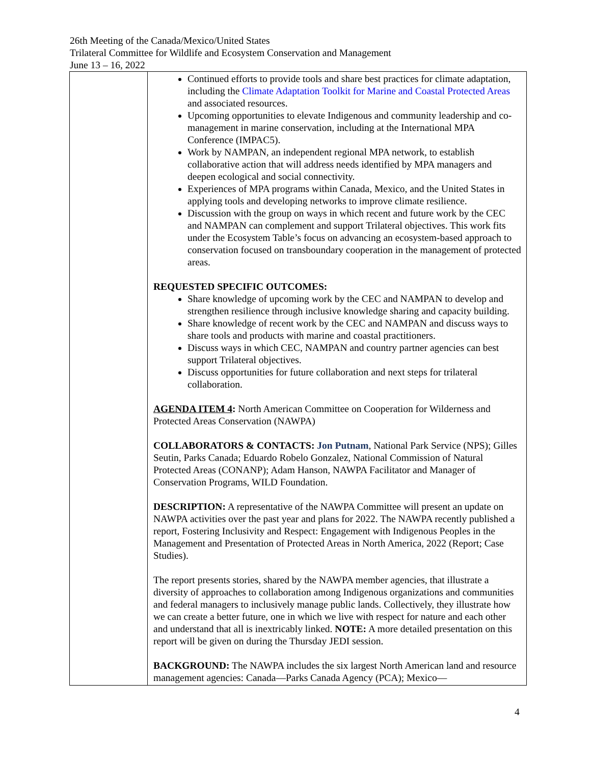26th Meeting of the Canada/Mexico/United States
Trilateral Committee for Wildlife and Ecosystem Conservation and Management
June 13 – 16, 2022
| | Continued efforts to provide tools and share best practices for climate adaptation, including the Climate Adaptation Toolkit for Marine and Coastal Protected Areas and associated resources. Upcoming opportunities to elevate Indigenous and community leadership and co-management in marine conservation, including at the International MPA Conference (IMPAC5). Work by NAMPAN, an independent regional MPA network, to establish collaborative action that will address needs identified by MPA managers and deepen ecological and social connectivity. Experiences of MPA programs within Canada, Mexico, and the United States in applying tools and developing networks to improve climate resilience. Discussion with the group on ways in which recent and future work by the CEC and NAMPAN can complement and support Trilateral objectives. This work fits under the Ecosystem Table’s focus on advancing an ecosystem-based approach to conservation focused on transboundary cooperation in the management of protected areas. REQUESTED SPECIFIC OUTCOMES: Share knowledge of upcoming work by the CEC and NAMPAN to develop and strengthen resilience through inclusive knowledge sharing and capacity building. Share knowledge of recent work by the CEC and NAMPAN and discuss ways to share tools and products with marine and coastal practitioners. Discuss ways in which CEC, NAMPAN and country partner agencies can best support Trilateral objectives. Discuss opportunities for future collaboration and next steps for trilateral collaboration. AGENDA ITEM 4 : North American Committee on Cooperation for Wilderness and Protected Areas Conservation (NAWPA) COLLABORATORS & CONTACTS: Jon Putnam , National Park Service (NPS); Gilles Seutin, Parks Canada; Eduardo Robelo Gonzalez, National Commission of Natural Protected Areas (CONANP); Adam Hanson, NAWPA Facilitator and Manager of Conservation Programs, WILD Foundation. DESCRIPTION: A representative of the NAWPA Committee will present an update on NAWPA activities over the past year and plans for 2022. The NAWPA recently published a report, Fostering Inclusivity and Respect: Engagement with Indigenous Peoples in the Management and Presentation of Protected Areas in North America, 2022 (Report; Case Studies). The report presents stories, shared by the NAWPA member agencies, that illustrate a diversity of approaches to collaboration among Indigenous organizations and communities and federal managers to inclusively manage public lands. Collectively, they illustrate how we can create a better future, one in which we live with respect for nature and each other and understand that all is inextricably linked. NOTE: A more detailed presentation on this report will be given on during the Thursday JEDI session. BACKGROUND: The NAWPA includes the six largest North American land and resource management agencies: Canada—Parks Canada Agency (PCA); Mexico— |
4